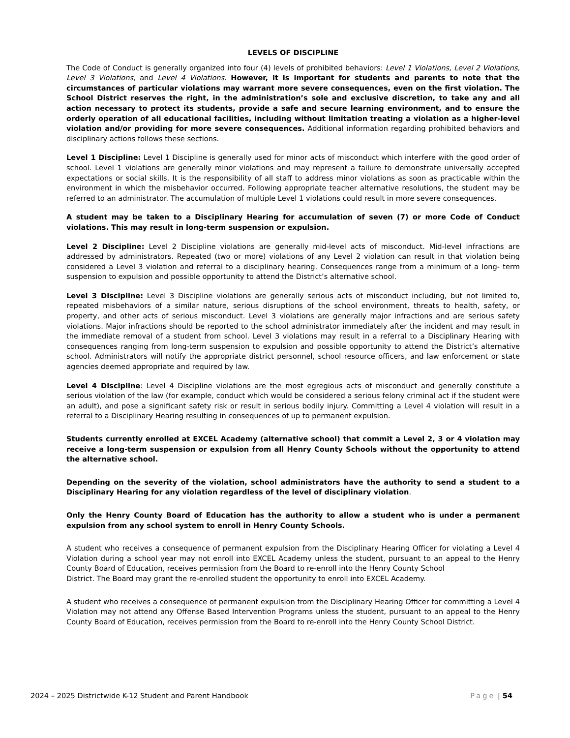LEVELS OF DISCIPLINE
The Code of Conduct is generally organized into four (4) levels of prohibited behaviors: Level 1 Violations, Level 2 Violations, Level 3 Violations, and Level 4 Violations. However, it is important for students and parents to note that the circumstances of particular violations may warrant more severe consequences, even on the first violation. The School District reserves the right, in the administration’s sole and exclusive discretion, to take any and all action necessary to protect its students, provide a safe and secure learning environment, and to ensure the orderly operation of all educational facilities, including without limitation treating a violation as a higher-level violation and/or providing for more severe consequences. Additional information regarding prohibited behaviors and disciplinary actions follows these sections.
Level 1 Discipline: Level 1 Discipline is generally used for minor acts of misconduct which interfere with the good order of school. Level 1 violations are generally minor violations and may represent a failure to demonstrate universally accepted expectations or social skills. It is the responsibility of all staff to address minor violations as soon as practicable within the environment in which the misbehavior occurred. Following appropriate teacher alternative resolutions, the student may be referred to an administrator. The accumulation of multiple Level 1 violations could result in more severe consequences.
A student may be taken to a Disciplinary Hearing for accumulation of seven (7) or more Code of Conduct violations. This may result in long-term suspension or expulsion.
Level 2 Discipline: Level 2 Discipline violations are generally mid-level acts of misconduct. Mid-level infractions are addressed by administrators. Repeated (two or more) violations of any Level 2 violation can result in that violation being considered a Level 3 violation and referral to a disciplinary hearing. Consequences range from a minimum of a long- term suspension to expulsion and possible opportunity to attend the District’s alternative school.
Level 3 Discipline: Level 3 Discipline violations are generally serious acts of misconduct including, but not limited to, repeated misbehaviors of a similar nature, serious disruptions of the school environment, threats to health, safety, or property, and other acts of serious misconduct. Level 3 violations are generally major infractions and are serious safety violations. Major infractions should be reported to the school administrator immediately after the incident and may result in the immediate removal of a student from school. Level 3 violations may result in a referral to a Disciplinary Hearing with consequences ranging from long-term suspension to expulsion and possible opportunity to attend the District’s alternative school. Administrators will notify the appropriate district personnel, school resource officers, and law enforcement or state agencies deemed appropriate and required by law.
Level 4 Discipline: Level 4 Discipline violations are the most egregious acts of misconduct and generally constitute a serious violation of the law (for example, conduct which would be considered a serious felony criminal act if the student were an adult), and pose a significant safety risk or result in serious bodily injury. Committing a Level 4 violation will result in a referral to a Disciplinary Hearing resulting in consequences of up to permanent expulsion.
Students currently enrolled at EXCEL Academy (alternative school) that commit a Level 2, 3 or 4 violation may receive a long-term suspension or expulsion from all Henry County Schools without the opportunity to attend the alternative school.
Depending on the severity of the violation, school administrators have the authority to send a student to a Disciplinary Hearing for any violation regardless of the level of disciplinary violation.
Only the Henry County Board of Education has the authority to allow a student who is under a permanent expulsion from any school system to enroll in Henry County Schools.
A student who receives a consequence of permanent expulsion from the Disciplinary Hearing Officer for violating a Level 4 Violation during a school year may not enroll into EXCEL Academy unless the student, pursuant to an appeal to the Henry County Board of Education, receives permission from the Board to re-enroll into the Henry County School
District. The Board may grant the re-enrolled student the opportunity to enroll into EXCEL Academy.
A student who receives a consequence of permanent expulsion from the Disciplinary Hearing Officer for committing a Level 4 Violation may not attend any Offense Based Intervention Programs unless the student, pursuant to an appeal to the Henry County Board of Education, receives permission from the Board to re-enroll into the Henry County School District.
2024 – 2025 Districtwide K-12 Student and Parent Handbook Page | 54